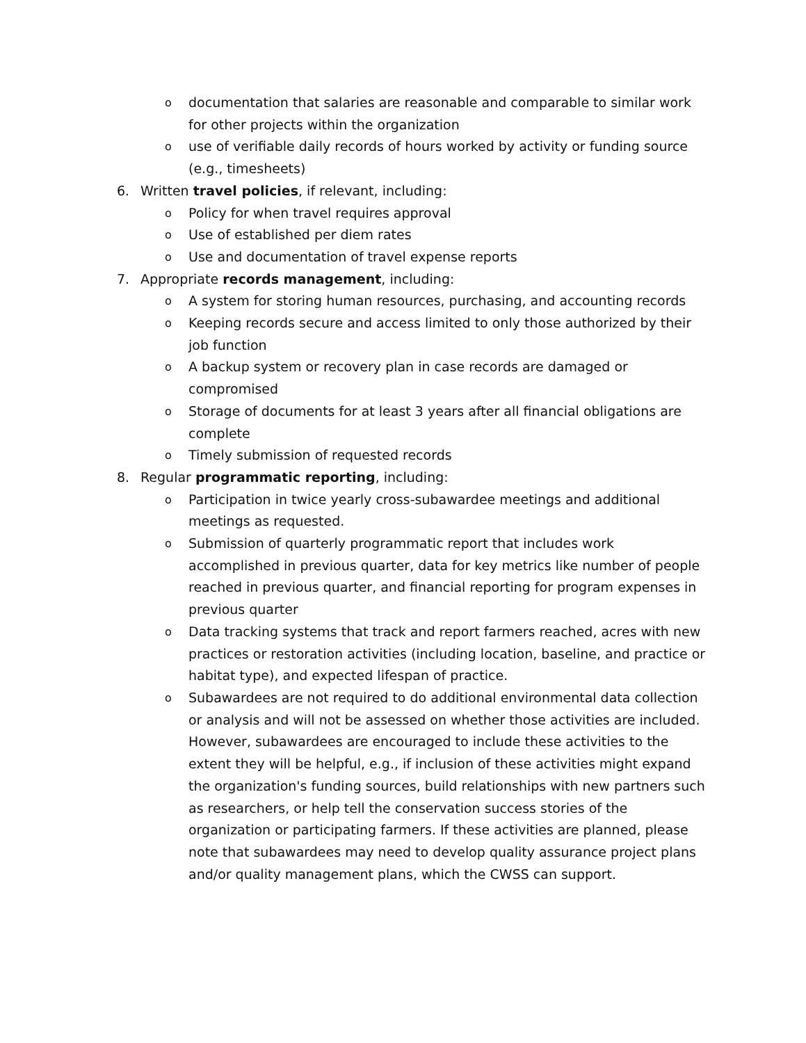o
documentation that salaries are reasonable and comparable to similar work for other projects within the organization
o
use of verifiable daily records of hours worked by activity or funding source (e.g., timesheets)
6. Written travel policies, if relevant, including:
o
Policy for when travel requires approval
o
Use of established per diem rates
o
Use and documentation of travel expense reports
7. Appropriate records management, including:
o
A system for storing human resources, purchasing, and accounting records
o
Keeping records secure and access limited to only those authorized by their job function
o
A backup system or recovery plan in case records are damaged or compromised
o
Storage of documents for at least 3 years after all financial obligations are complete
o
Timely submission of requested records
8. Regular programmatic reporting, including:
o
Participation in twice yearly cross-subawardee meetings and additional meetings as requested.
o
Submission of quarterly programmatic report that includes work accomplished in previous quarter, data for key metrics like number of people reached in previous quarter, and financial reporting for program expenses in previous quarter
o
Data tracking systems that track and report farmers reached, acres with new practices or restoration activities (including location, baseline, and practice or habitat type), and expected lifespan of practice.
o
Subawardees are not required to do additional environmental data collection or analysis and will not be assessed on whether those activities are included. However, subawardees are encouraged to include these activities to the extent they will be helpful, e.g., if inclusion of these activities might expand the organization's funding sources, build relationships with new partners such as researchers, or help tell the conservation success stories of the organization or participating farmers. If these activities are planned, please note that subawardees may need to develop quality assurance project plans and/or quality management plans, which the CWSS can support.